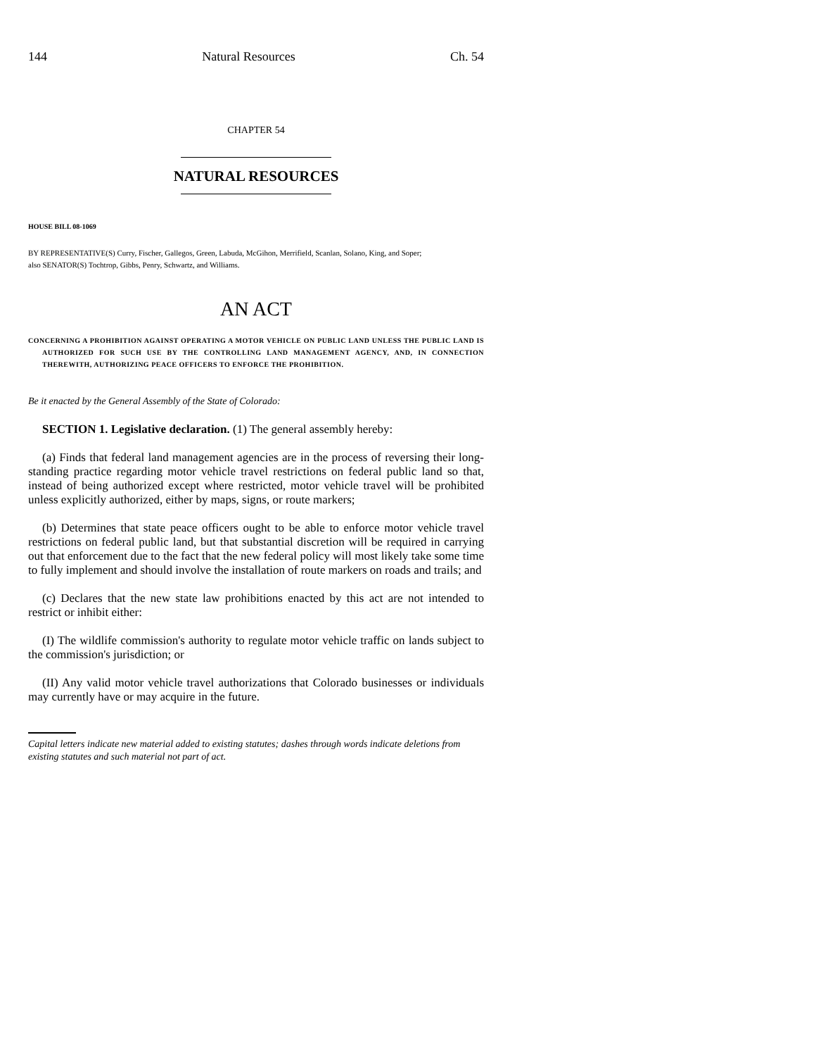144 Natural Resources Ch. 54
CHAPTER 54
NATURAL RESOURCES
HOUSE BILL 08-1069
BY REPRESENTATIVE(S) Curry, Fischer, Gallegos, Green, Labuda, McGihon, Merrifield, Scanlan, Solano, King, and Soper;
also SENATOR(S) Tochtrop, Gibbs, Penry, Schwartz, and Williams.
AN ACT
CONCERNING A PROHIBITION AGAINST OPERATING A MOTOR VEHICLE ON PUBLIC LAND UNLESS THE PUBLIC LAND IS AUTHORIZED FOR SUCH USE BY THE CONTROLLING LAND MANAGEMENT AGENCY, AND, IN CONNECTION THEREWITH, AUTHORIZING PEACE OFFICERS TO ENFORCE THE PROHIBITION.
Be it enacted by the General Assembly of the State of Colorado:
SECTION 1. Legislative declaration. (1) The general assembly hereby:
(a) Finds that federal land management agencies are in the process of reversing their long-standing practice regarding motor vehicle travel restrictions on federal public land so that, instead of being authorized except where restricted, motor vehicle travel will be prohibited unless explicitly authorized, either by maps, signs, or route markers;
(b) Determines that state peace officers ought to be able to enforce motor vehicle travel restrictions on federal public land, but that substantial discretion will be required in carrying out that enforcement due to the fact that the new federal policy will most likely take some time to fully implement and should involve the installation of route markers on roads and trails; and
(c) Declares that the new state law prohibitions enacted by this act are not intended to restrict or inhibit either:
(I) The wildlife commission's authority to regulate motor vehicle traffic on lands subject to the commission's jurisdiction; or
(II) Any valid motor vehicle travel authorizations that Colorado businesses or individuals may currently have or may acquire in the future.
Capital letters indicate new material added to existing statutes; dashes through words indicate deletions from existing statutes and such material not part of act.